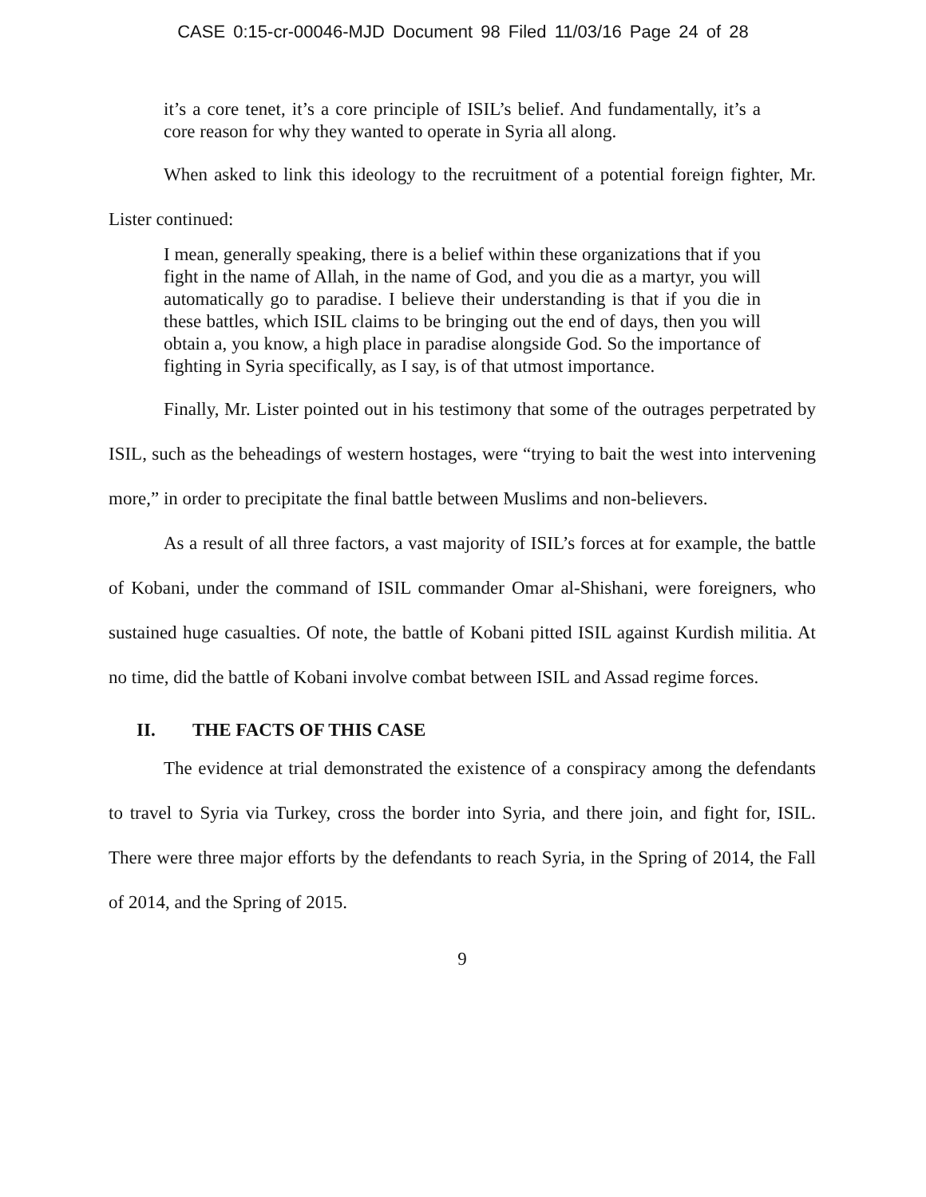CASE 0:15-cr-00046-MJD Document 98 Filed 11/03/16 Page 24 of 28
it’s a core tenet, it’s a core principle of ISIL’s belief. And fundamentally, it’s a core reason for why they wanted to operate in Syria all along.
When asked to link this ideology to the recruitment of a potential foreign fighter, Mr. Lister continued:
I mean, generally speaking, there is a belief within these organizations that if you fight in the name of Allah, in the name of God, and you die as a martyr, you will automatically go to paradise. I believe their understanding is that if you die in these battles, which ISIL claims to be bringing out the end of days, then you will obtain a, you know, a high place in paradise alongside God. So the importance of fighting in Syria specifically, as I say, is of that utmost importance.
Finally, Mr. Lister pointed out in his testimony that some of the outrages perpetrated by ISIL, such as the beheadings of western hostages, were “trying to bait the west into intervening more,” in order to precipitate the final battle between Muslims and non-believers.
As a result of all three factors, a vast majority of ISIL’s forces at for example, the battle of Kobani, under the command of ISIL commander Omar al-Shishani, were foreigners, who sustained huge casualties. Of note, the battle of Kobani pitted ISIL against Kurdish militia. At no time, did the battle of Kobani involve combat between ISIL and Assad regime forces.
II. THE FACTS OF THIS CASE
The evidence at trial demonstrated the existence of a conspiracy among the defendants to travel to Syria via Turkey, cross the border into Syria, and there join, and fight for, ISIL. There were three major efforts by the defendants to reach Syria, in the Spring of 2014, the Fall of 2014, and the Spring of 2015.
9